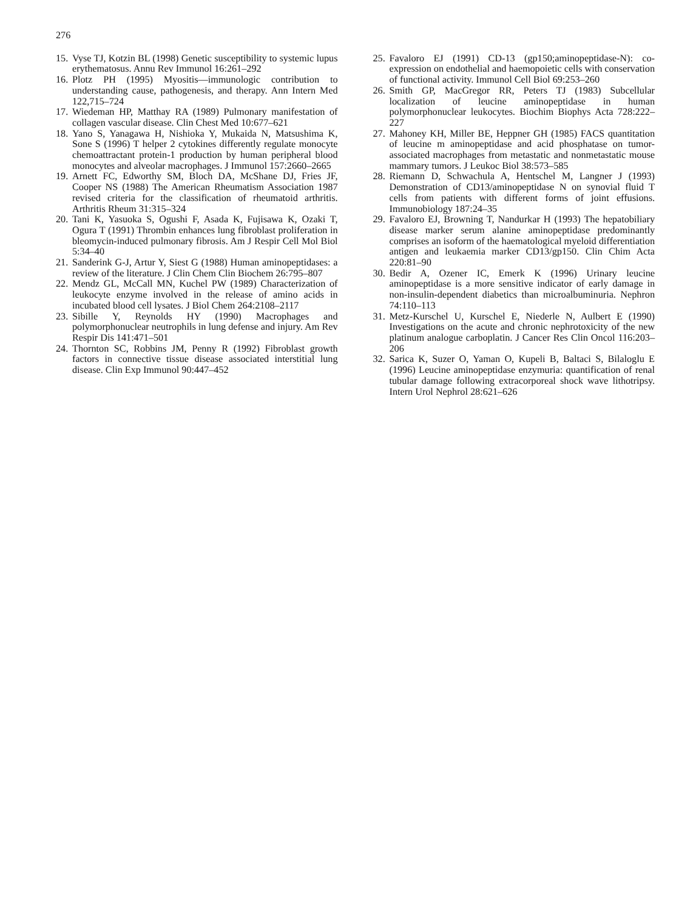276
15. Vyse TJ, Kotzin BL (1998) Genetic susceptibility to systemic lupus erythematosus. Annu Rev Immunol 16:261–292
16. Plotz PH (1995) Myositis—immunologic contribution to understanding cause, pathogenesis, and therapy. Ann Intern Med 122,715–724
17. Wiedeman HP, Matthay RA (1989) Pulmonary manifestation of collagen vascular disease. Clin Chest Med 10:677–621
18. Yano S, Yanagawa H, Nishioka Y, Mukaida N, Matsushima K, Sone S (1996) T helper 2 cytokines differently regulate monocyte chemoattractant protein-1 production by human peripheral blood monocytes and alveolar macrophages. J Immunol 157:2660–2665
19. Arnett FC, Edworthy SM, Bloch DA, McShane DJ, Fries JF, Cooper NS (1988) The American Rheumatism Association 1987 revised criteria for the classification of rheumatoid arthritis. Arthritis Rheum 31:315–324
20. Tani K, Yasuoka S, Ogushi F, Asada K, Fujisawa K, Ozaki T, Ogura T (1991) Thrombin enhances lung fibroblast proliferation in bleomycin-induced pulmonary fibrosis. Am J Respir Cell Mol Biol 5:34–40
21. Sanderink G-J, Artur Y, Siest G (1988) Human aminopeptidases: a review of the literature. J Clin Chem Clin Biochem 26:795–807
22. Mendz GL, McCall MN, Kuchel PW (1989) Characterization of leukocyte enzyme involved in the release of amino acids in incubated blood cell lysates. J Biol Chem 264:2108–2117
23. Sibille Y, Reynolds HY (1990) Macrophages and polymorphonuclear neutrophils in lung defense and injury. Am Rev Respir Dis 141:471–501
24. Thornton SC, Robbins JM, Penny R (1992) Fibroblast growth factors in connective tissue disease associated interstitial lung disease. Clin Exp Immunol 90:447–452
25. Favaloro EJ (1991) CD-13 (gp150;aminopeptidase-N): co-expression on endothelial and haemopoietic cells with conservation of functional activity. Immunol Cell Biol 69:253–260
26. Smith GP, MacGregor RR, Peters TJ (1983) Subcellular localization of leucine aminopeptidase in human polymorphonuclear leukocytes. Biochim Biophys Acta 728:222–227
27. Mahoney KH, Miller BE, Heppner GH (1985) FACS quantitation of leucine m aminopeptidase and acid phosphatase on tumor-associated macrophages from metastatic and nonmetastatic mouse mammary tumors. J Leukoc Biol 38:573–585
28. Riemann D, Schwachula A, Hentschel M, Langner J (1993) Demonstration of CD13/aminopeptidase N on synovial fluid T cells from patients with different forms of joint effusions. Immunobiology 187:24–35
29. Favaloro EJ, Browning T, Nandurkar H (1993) The hepatobiliary disease marker serum alanine aminopeptidase predominantly comprises an isoform of the haematological myeloid differentiation antigen and leukaemia marker CD13/gp150. Clin Chim Acta 220:81–90
30. Bedir A, Ozener IC, Emerk K (1996) Urinary leucine aminopeptidase is a more sensitive indicator of early damage in non-insulin-dependent diabetics than microalbuminuria. Nephron 74:110–113
31. Metz-Kurschel U, Kurschel E, Niederle N, Aulbert E (1990) Investigations on the acute and chronic nephrotoxicity of the new platinum analogue carboplatin. J Cancer Res Clin Oncol 116:203–206
32. Sarica K, Suzer O, Yaman O, Kupeli B, Baltaci S, Bilaloglu E (1996) Leucine aminopeptidase enzymuria: quantification of renal tubular damage following extracorporeal shock wave lithotripsy. Intern Urol Nephrol 28:621–626